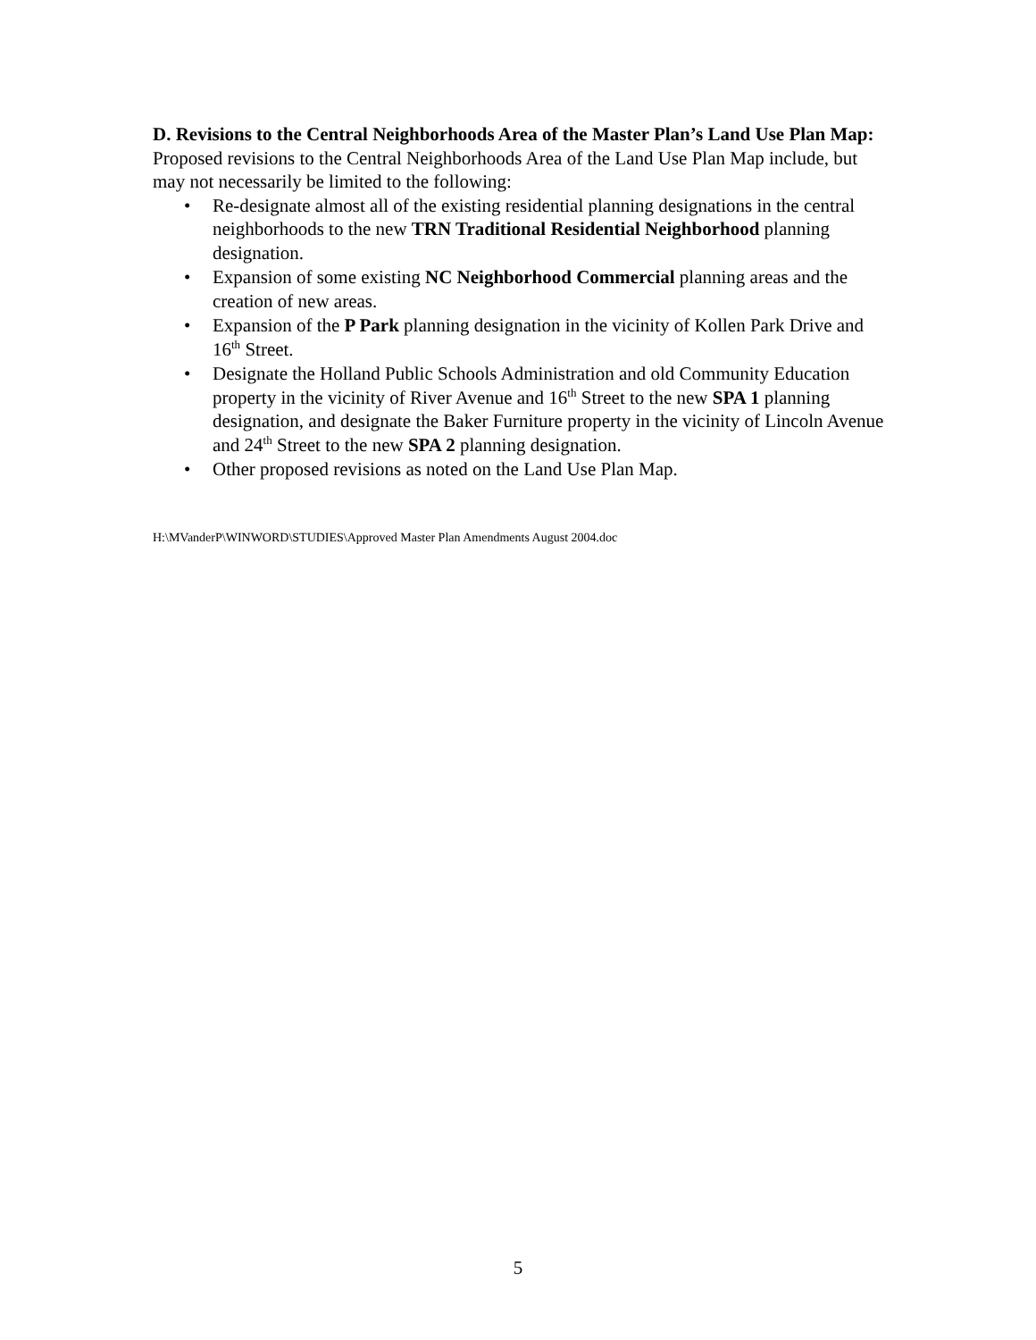D. Revisions to the Central Neighborhoods Area of the Master Plan’s Land Use Plan Map: Proposed revisions to the Central Neighborhoods Area of the Land Use Plan Map include, but may not necessarily be limited to the following:
• Re-designate almost all of the existing residential planning designations in the central neighborhoods to the new TRN Traditional Residential Neighborhood planning designation.
• Expansion of some existing NC Neighborhood Commercial planning areas and the creation of new areas.
• Expansion of the P Park planning designation in the vicinity of Kollen Park Drive and 16<sup>th</sup> Street.
• Designate the Holland Public Schools Administration and old Community Education property in the vicinity of River Avenue and 16<sup>th</sup> Street to the new SPA 1 planning designation, and designate the Baker Furniture property in the vicinity of Lincoln Avenue and 24<sup>th</sup> Street to the new SPA 2 planning designation.
• Other proposed revisions as noted on the Land Use Plan Map.
H:\MVanderP\WINWORD\STUDIES\Approved Master Plan Amendments August 2004.doc
5